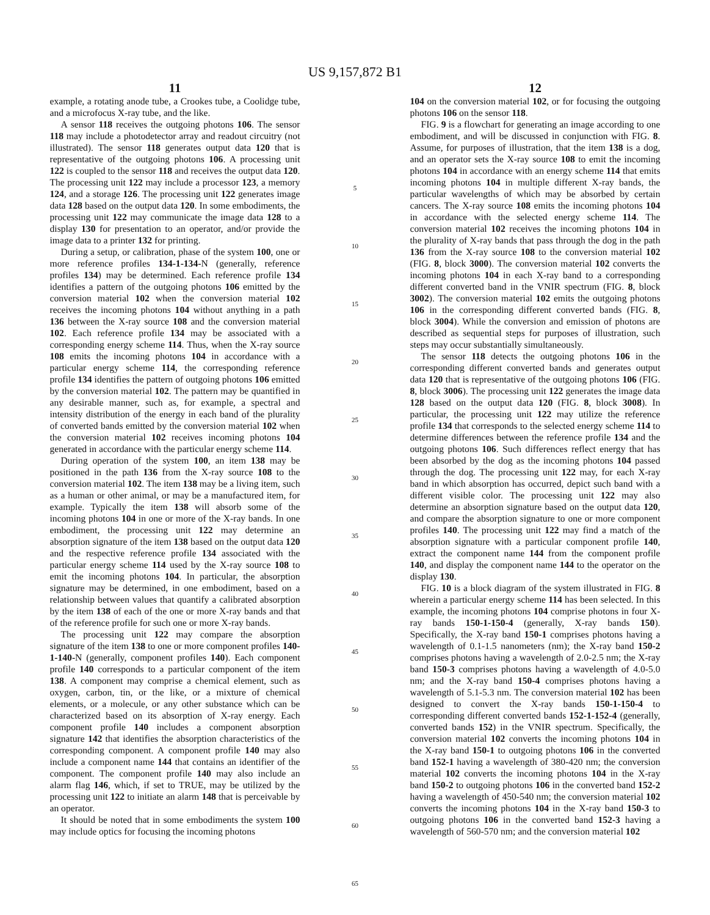US 9,157,872 B1
11
example, a rotating anode tube, a Crookes tube, a Coolidge tube, and a microfocus X-ray tube, and the like.
A sensor 118 receives the outgoing photons 106. The sensor 118 may include a photodetector array and readout circuitry (not illustrated). The sensor 118 generates output data 120 that is representative of the outgoing photons 106. A processing unit 122 is coupled to the sensor 118 and receives the output data 120. The processing unit 122 may include a processor 123, a memory 124, and a storage 126. The processing unit 122 generates image data 128 based on the output data 120. In some embodiments, the processing unit 122 may communicate the image data 128 to a display 130 for presentation to an operator, and/or provide the image data to a printer 132 for printing.
During a setup, or calibration, phase of the system 100, one or more reference profiles 134-1-134-N (generally, reference profiles 134) may be determined. Each reference profile 134 identifies a pattern of the outgoing photons 106 emitted by the conversion material 102 when the conversion material 102 receives the incoming photons 104 without anything in a path 136 between the X-ray source 108 and the conversion material 102. Each reference profile 134 may be associated with a corresponding energy scheme 114. Thus, when the X-ray source 108 emits the incoming photons 104 in accordance with a particular energy scheme 114, the corresponding reference profile 134 identifies the pattern of outgoing photons 106 emitted by the conversion material 102. The pattern may be quantified in any desirable manner, such as, for example, a spectral and intensity distribution of the energy in each band of the plurality of converted bands emitted by the conversion material 102 when the conversion material 102 receives incoming photons 104 generated in accordance with the particular energy scheme 114.
During operation of the system 100, an item 138 may be positioned in the path 136 from the X-ray source 108 to the conversion material 102. The item 138 may be a living item, such as a human or other animal, or may be a manufactured item, for example. Typically the item 138 will absorb some of the incoming photons 104 in one or more of the X-ray bands. In one embodiment, the processing unit 122 may determine an absorption signature of the item 138 based on the output data 120 and the respective reference profile 134 associated with the particular energy scheme 114 used by the X-ray source 108 to emit the incoming photons 104. In particular, the absorption signature may be determined, in one embodiment, based on a relationship between values that quantify a calibrated absorption by the item 138 of each of the one or more X-ray bands and that of the reference profile for such one or more X-ray bands.
The processing unit 122 may compare the absorption signature of the item 138 to one or more component profiles 140-1-140-N (generally, component profiles 140). Each component profile 140 corresponds to a particular component of the item 138. A component may comprise a chemical element, such as oxygen, carbon, tin, or the like, or a mixture of chemical elements, or a molecule, or any other substance which can be characterized based on its absorption of X-ray energy. Each component profile 140 includes a component absorption signature 142 that identifies the absorption characteristics of the corresponding component. A component profile 140 may also include a component name 144 that contains an identifier of the component. The component profile 140 may also include an alarm flag 146, which, if set to TRUE, may be utilized by the processing unit 122 to initiate an alarm 148 that is perceivable by an operator.
It should be noted that in some embodiments the system 100 may include optics for focusing the incoming photons
5
10
15
20
25
30
35
40
45
50
55
60
65
12
104 on the conversion material 102, or for focusing the outgoing photons 106 on the sensor 118.
FIG. 9 is a flowchart for generating an image according to one embodiment, and will be discussed in conjunction with FIG. 8. Assume, for purposes of illustration, that the item 138 is a dog, and an operator sets the X-ray source 108 to emit the incoming photons 104 in accordance with an energy scheme 114 that emits incoming photons 104 in multiple different X-ray bands, the particular wavelengths of which may be absorbed by certain cancers. The X-ray source 108 emits the incoming photons 104 in accordance with the selected energy scheme 114. The conversion material 102 receives the incoming photons 104 in the plurality of X-ray bands that pass through the dog in the path 136 from the X-ray source 108 to the conversion material 102 (FIG. 8, block 3000). The conversion material 102 converts the incoming photons 104 in each X-ray band to a corresponding different converted band in the VNIR spectrum (FIG. 8, block 3002). The conversion material 102 emits the outgoing photons 106 in the corresponding different converted bands (FIG. 8, block 3004). While the conversion and emission of photons are described as sequential steps for purposes of illustration, such steps may occur substantially simultaneously.
The sensor 118 detects the outgoing photons 106 in the corresponding different converted bands and generates output data 120 that is representative of the outgoing photons 106 (FIG. 8, block 3006). The processing unit 122 generates the image data 128 based on the output data 120 (FIG. 8, block 3008). In particular, the processing unit 122 may utilize the reference profile 134 that corresponds to the selected energy scheme 114 to determine differences between the reference profile 134 and the outgoing photons 106. Such differences reflect energy that has been absorbed by the dog as the incoming photons 104 passed through the dog. The processing unit 122 may, for each X-ray band in which absorption has occurred, depict such band with a different visible color. The processing unit 122 may also determine an absorption signature based on the output data 120, and compare the absorption signature to one or more component profiles 140. The processing unit 122 may find a match of the absorption signature with a particular component profile 140, extract the component name 144 from the component profile 140, and display the component name 144 to the operator on the display 130.
FIG. 10 is a block diagram of the system illustrated in FIG. 8 wherein a particular energy scheme 114 has been selected. In this example, the incoming photons 104 comprise photons in four X-ray bands 150-1-150-4 (generally, X-ray bands 150). Specifically, the X-ray band 150-1 comprises photons having a wavelength of 0.1-1.5 nanometers (nm); the X-ray band 150-2 comprises photons having a wavelength of 2.0-2.5 nm; the X-ray band 150-3 comprises photons having a wavelength of 4.0-5.0 nm; and the X-ray band 150-4 comprises photons having a wavelength of 5.1-5.3 nm. The conversion material 102 has been designed to convert the X-ray bands 150-1-150-4 to corresponding different converted bands 152-1-152-4 (generally, converted bands 152) in the VNIR spectrum. Specifically, the conversion material 102 converts the incoming photons 104 in the X-ray band 150-1 to outgoing photons 106 in the converted band 152-1 having a wavelength of 380-420 nm; the conversion material 102 converts the incoming photons 104 in the X-ray band 150-2 to outgoing photons 106 in the converted band 152-2 having a wavelength of 450-540 nm; the conversion material 102 converts the incoming photons 104 in the X-ray band 150-3 to outgoing photons 106 in the converted band 152-3 having a wavelength of 560-570 nm; and the conversion material 102